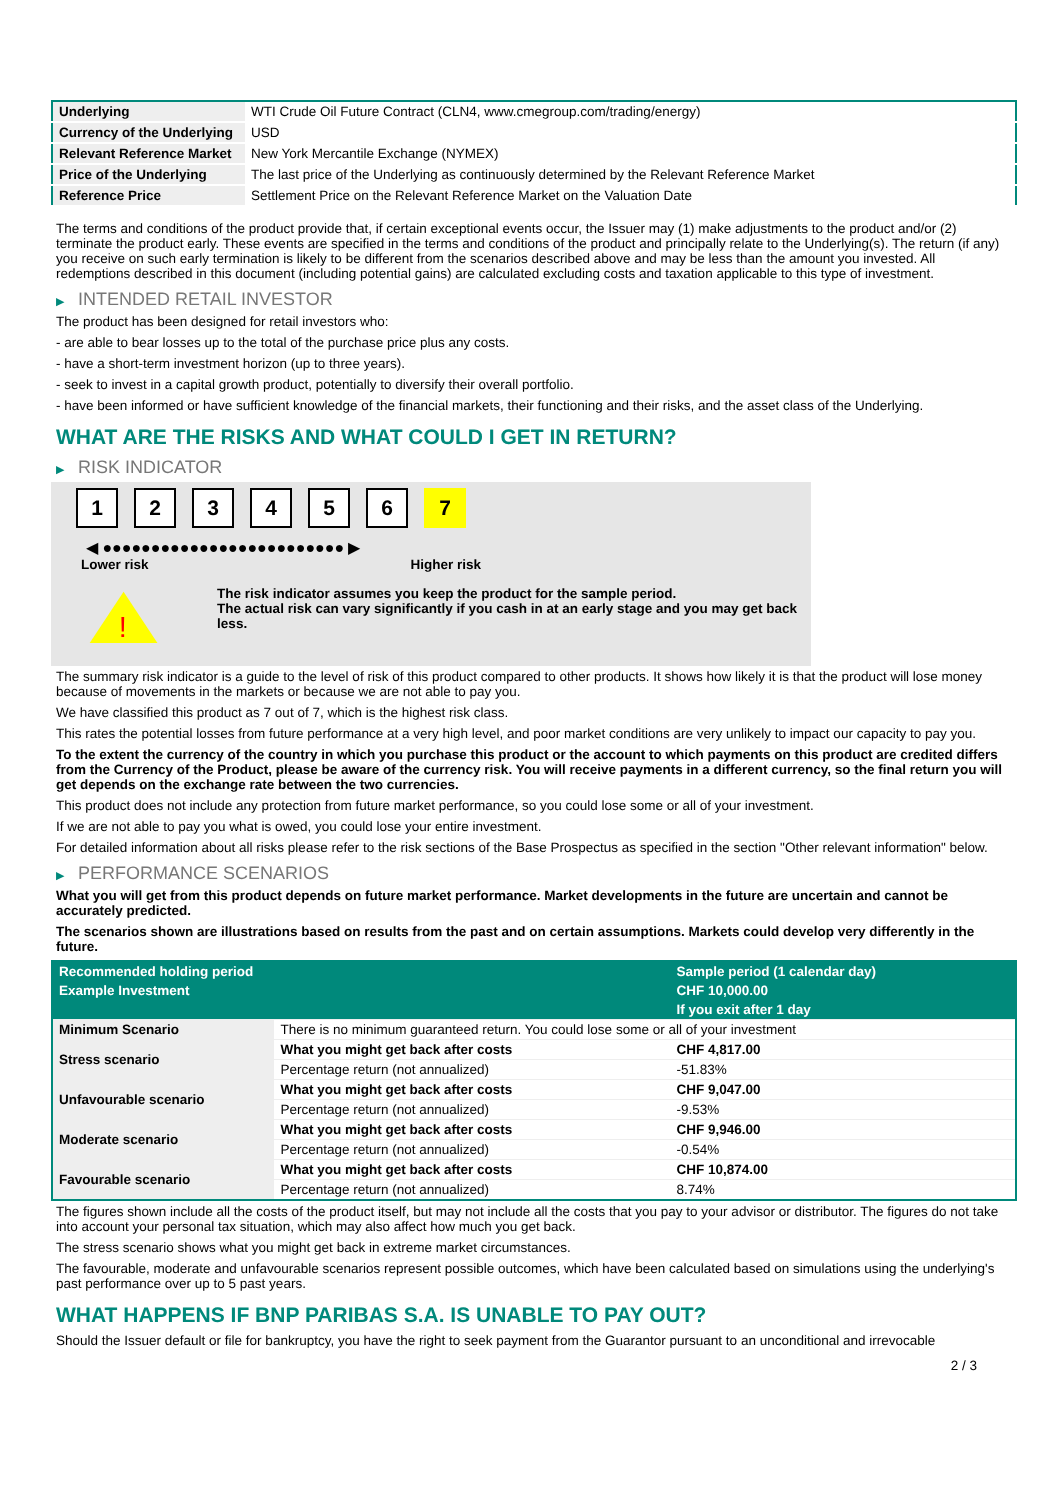| Underlying | WTI Crude Oil Future Contract (CLN4, www.cmegroup.com/trading/energy) |
| Currency of the Underlying | USD |
| Relevant Reference Market | New York Mercantile Exchange (NYMEX) |
| Price of the Underlying | The last price of the Underlying as continuously determined by the Relevant Reference Market |
| Reference Price | Settlement Price on the Relevant Reference Market on the Valuation Date |
The terms and conditions of the product provide that, if certain exceptional events occur, the Issuer may (1) make adjustments to the product and/or (2) terminate the product early. These events are specified in the terms and conditions of the product and principally relate to the Underlying(s). The return (if any) you receive on such early termination is likely to be different from the scenarios described above and may be less than the amount you invested. All redemptions described in this document (including potential gains) are calculated excluding costs and taxation applicable to this type of investment.
▶ INTENDED RETAIL INVESTOR
The product has been designed for retail investors who:
- are able to bear losses up to the total of the purchase price plus any costs.
- have a short-term investment horizon (up to three years).
- seek to invest in a capital growth product, potentially to diversify their overall portfolio.
- have been informed or have sufficient knowledge of the financial markets, their functioning and their risks, and the asset class of the Underlying.
WHAT ARE THE RISKS AND WHAT COULD I GET IN RETURN?
▶ RISK INDICATOR
1 2 3 4 5 6 7
◀ ●●●●●●●●●●●●●●●●●●●●●●●●● ▶
Lower risk Higher risk
!
The risk indicator assumes you keep the product for the sample period.
The actual risk can vary significantly if you cash in at an early stage and you may get back less.
The summary risk indicator is a guide to the level of risk of this product compared to other products. It shows how likely it is that the product will lose money because of movements in the markets or because we are not able to pay you.
We have classified this product as 7 out of 7, which is the highest risk class.
This rates the potential losses from future performance at a very high level, and poor market conditions are very unlikely to impact our capacity to pay you.
To the extent the currency of the country in which you purchase this product or the account to which payments on this product are credited differs from the Currency of the Product, please be aware of the currency risk. You will receive payments in a different currency, so the final return you will get depends on the exchange rate between the two currencies.
This product does not include any protection from future market performance, so you could lose some or all of your investment.
If we are not able to pay you what is owed, you could lose your entire investment.
For detailed information about all risks please refer to the risk sections of the Base Prospectus as specified in the section "Other relevant information" below.
▶ PERFORMANCE SCENARIOS
What you will get from this product depends on future market performance. Market developments in the future are uncertain and cannot be accurately predicted.
The scenarios shown are illustrations based on results from the past and on certain assumptions. Markets could develop very differently in the future.
| Recommended holding period | | Sample period (1 calendar day) |
| --- | --- | --- |
| Example Investment | | CHF 10,000.00 |
| | | If you exit after 1 day |
| Minimum Scenario | There is no minimum guaranteed return. You could lose some or all of your investment | |
| Stress scenario | What you might get back after costs | CHF 4,817.00 |
| | Percentage return (not annualized) | -51.83% |
| Unfavourable scenario | What you might get back after costs | CHF 9,047.00 |
| | Percentage return (not annualized) | -9.53% |
| Moderate scenario | What you might get back after costs | CHF 9,946.00 |
| | Percentage return (not annualized) | -0.54% |
| Favourable scenario | What you might get back after costs | CHF 10,874.00 |
| | Percentage return (not annualized) | 8.74% |
The figures shown include all the costs of the product itself, but may not include all the costs that you pay to your advisor or distributor. The figures do not take into account your personal tax situation, which may also affect how much you get back.
The stress scenario shows what you might get back in extreme market circumstances.
The favourable, moderate and unfavourable scenarios represent possible outcomes, which have been calculated based on simulations using the underlying's past performance over up to 5 past years.
WHAT HAPPENS IF BNP PARIBAS S.A. IS UNABLE TO PAY OUT?
Should the Issuer default or file for bankruptcy, you have the right to seek payment from the Guarantor pursuant to an unconditional and irrevocable
2 / 3